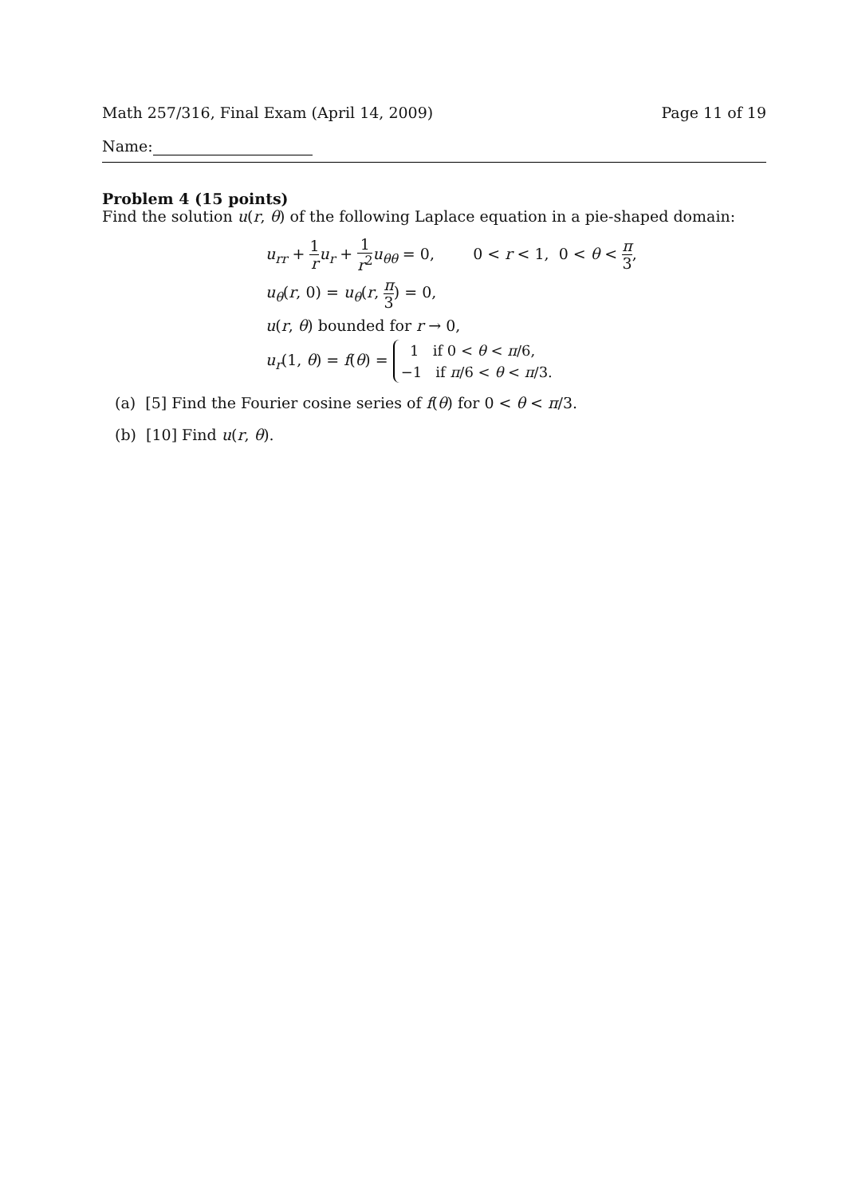Math 257/316, Final Exam (April 14, 2009) Page 11 of 19
Name:
Problem 4 (15 points)
Find the solution u(r, θ) of the following Laplace equation in a pie-shaped domain:
u<sub>rr</sub> + 1 r u<sub>r</sub> + 1 r<sup>2</sup> u<sub>θθ</sub> = 0, 0 < r < 1, 0 < θ < π 3,
u<sub>θ</sub>(r, 0) = u<sub>θ</sub>(r, π 3) = 0,
u(r, θ) bounded for r → 0,
u<sub>r</sub>(1, θ) = f(θ) = 1 if 0 < θ < π/6,
−1 if π/6 < θ < π/3.
(a) [5] Find the Fourier cosine series of f(θ) for 0 < θ < π/3.
(b) [10] Find u(r, θ).